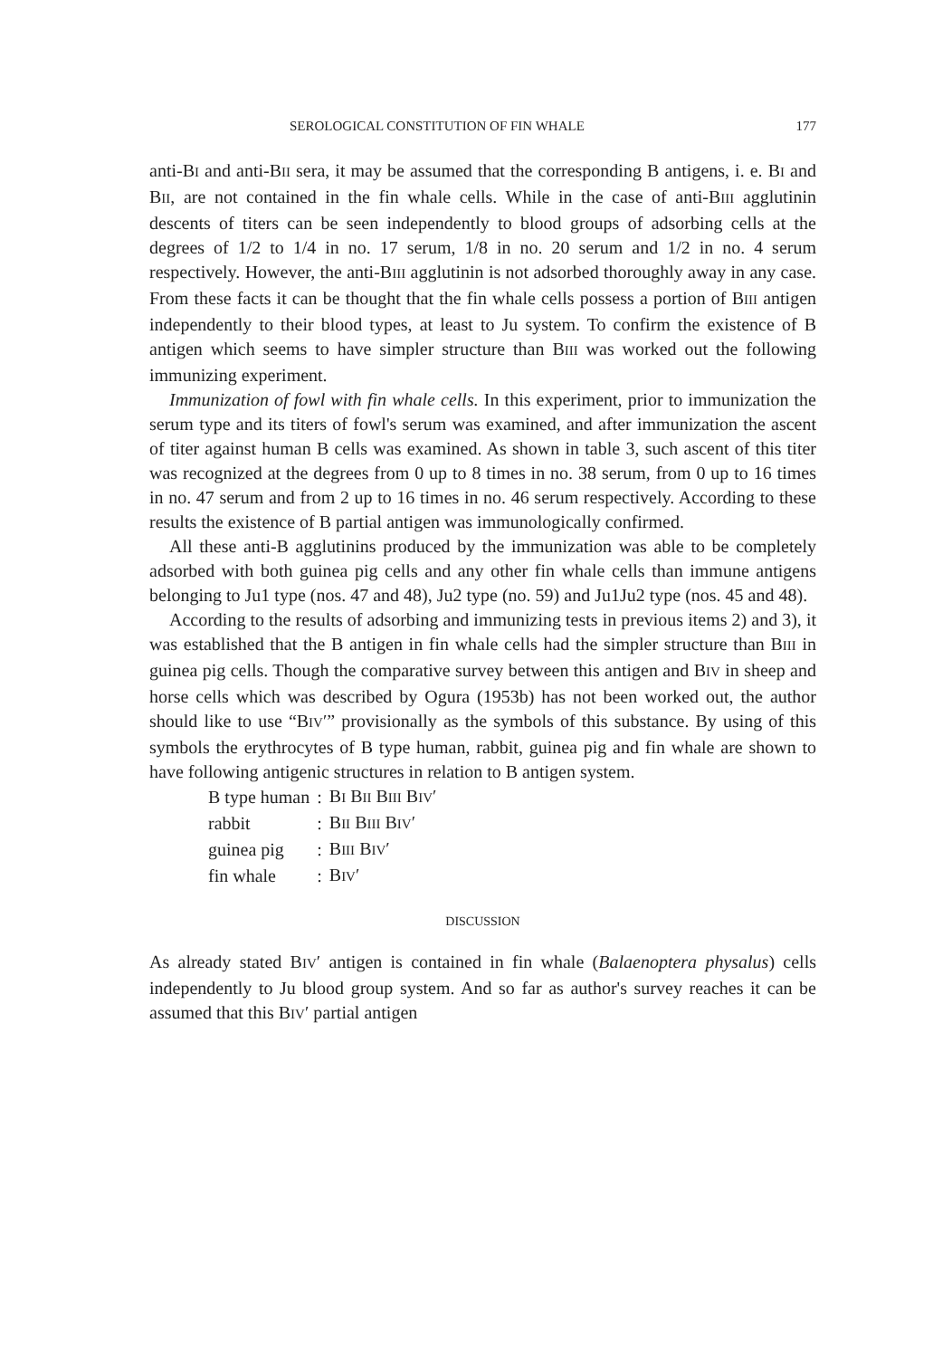SEROLOGICAL CONSTITUTION OF FIN WHALE 177
anti-BI and anti-BII sera, it may be assumed that the corresponding B antigens, i. e. BI and BII, are not contained in the fin whale cells. While in the case of anti-BIII agglutinin descents of titers can be seen independently to blood groups of adsorbing cells at the degrees of 1/2 to 1/4 in no. 17 serum, 1/8 in no. 20 serum and 1/2 in no. 4 serum respectively. However, the anti-BIII agglutinin is not adsorbed thoroughly away in any case. From these facts it can be thought that the fin whale cells possess a portion of BIII antigen independently to their blood types, at least to Ju system. To confirm the existence of B antigen which seems to have simpler structure than BIII was worked out the following immunizing experiment.
Immunization of fowl with fin whale cells. In this experiment, prior to immunization the serum type and its titers of fowl's serum was examined, and after immunization the ascent of titer against human B cells was examined. As shown in table 3, such ascent of this titer was recognized at the degrees from 0 up to 8 times in no. 38 serum, from 0 up to 16 times in no. 47 serum and from 2 up to 16 times in no. 46 serum respectively. According to these results the existence of B partial antigen was immunologically confirmed.
All these anti-B agglutinins produced by the immunization was able to be completely adsorbed with both guinea pig cells and any other fin whale cells than immune antigens belonging to Ju1 type (nos. 47 and 48), Ju2 type (no. 59) and Ju1Ju2 type (nos. 45 and 48).
According to the results of adsorbing and immunizing tests in previous items 2) and 3), it was established that the B antigen in fin whale cells had the simpler structure than BIII in guinea pig cells. Though the comparative survey between this antigen and BIV in sheep and horse cells which was described by Ogura (1953b) has not been worked out, the author should like to use “BIV′” provisionally as the symbols of this substance. By using of this symbols the erythrocytes of B type human, rabbit, guinea pig and fin whale are shown to have following antigenic structures in relation to B antigen system.
| B type human | : | B I B II B III B IV ′ |
| rabbit | : | B II B III B IV ′ |
| guinea pig | : | B III B IV ′ |
| fin whale | : | B IV ′ |
DISCUSSION
As already stated BIV′ antigen is contained in fin whale (Balaenoptera physalus) cells independently to Ju blood group system. And so far as author's survey reaches it can be assumed that this BIV′ partial antigen